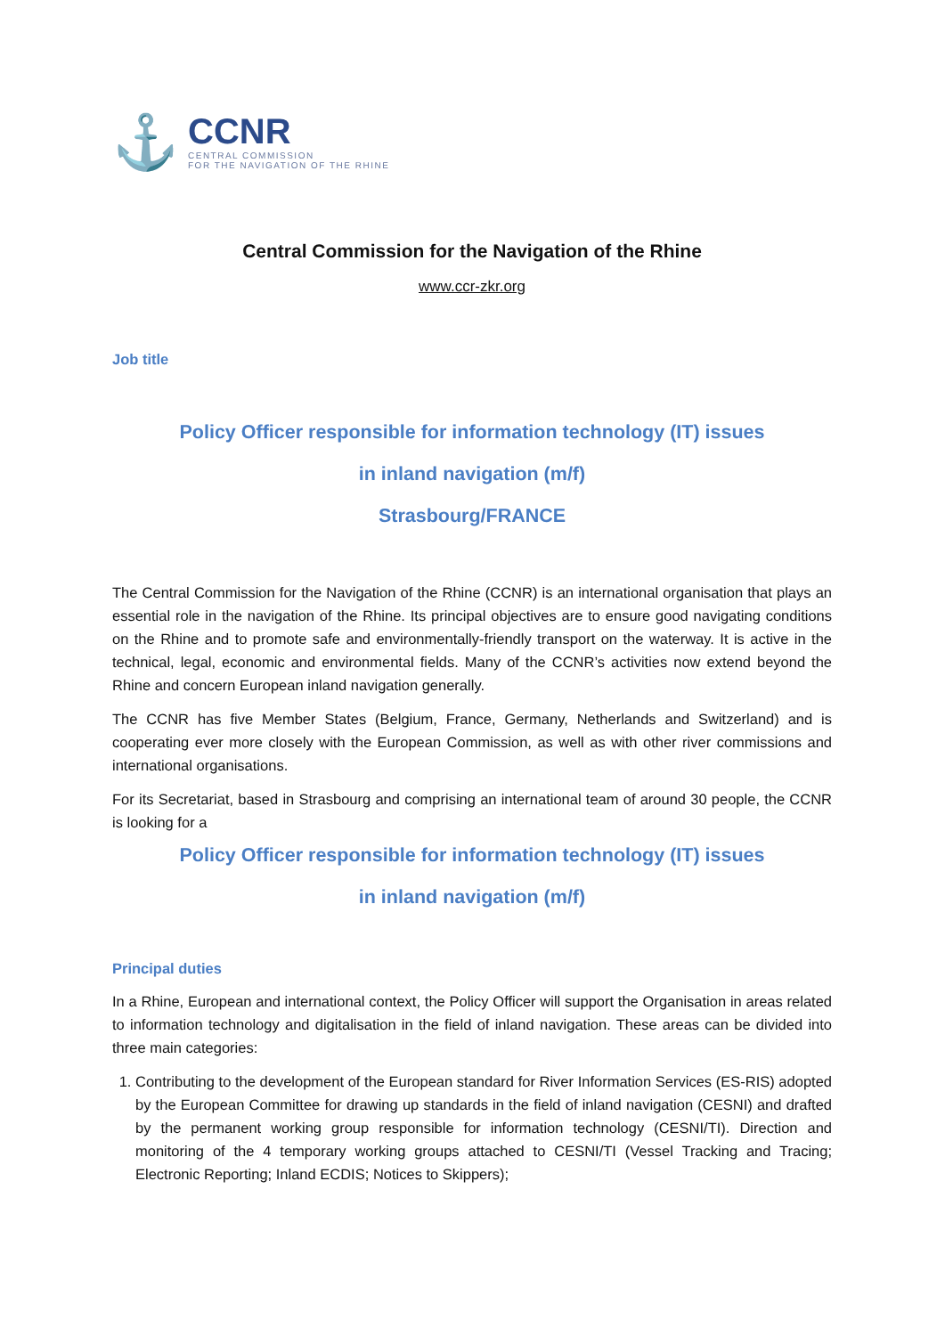⚓
CCNR
CENTRAL COMMISSION
FOR THE NAVIGATION OF THE RHINE
Central Commission for the Navigation of the Rhine
www.ccr-zkr.org
Job title
Policy Officer responsible for information technology (IT) issues
in inland navigation (m/f)
Strasbourg/FRANCE
The Central Commission for the Navigation of the Rhine (CCNR) is an international organisation that plays an essential role in the navigation of the Rhine. Its principal objectives are to ensure good navigating conditions on the Rhine and to promote safe and environmentally-friendly transport on the waterway. It is active in the technical, legal, economic and environmental fields. Many of the CCNR’s activities now extend beyond the Rhine and concern European inland navigation generally.
The CCNR has five Member States (Belgium, France, Germany, Netherlands and Switzerland) and is cooperating ever more closely with the European Commission, as well as with other river commissions and international organisations.
For its Secretariat, based in Strasbourg and comprising an international team of around 30 people, the CCNR is looking for a
Policy Officer responsible for information technology (IT) issues
in inland navigation (m/f)
Principal duties
In a Rhine, European and international context, the Policy Officer will support the Organisation in areas related to information technology and digitalisation in the field of inland navigation. These areas can be divided into three main categories:
1. Contributing to the development of the European standard for River Information Services (ES-RIS) adopted by the European Committee for drawing up standards in the field of inland navigation (CESNI) and drafted by the permanent working group responsible for information technology (CESNI/TI). Direction and monitoring of the 4 temporary working groups attached to CESNI/TI (Vessel Tracking and Tracing; Electronic Reporting; Inland ECDIS; Notices to Skippers);